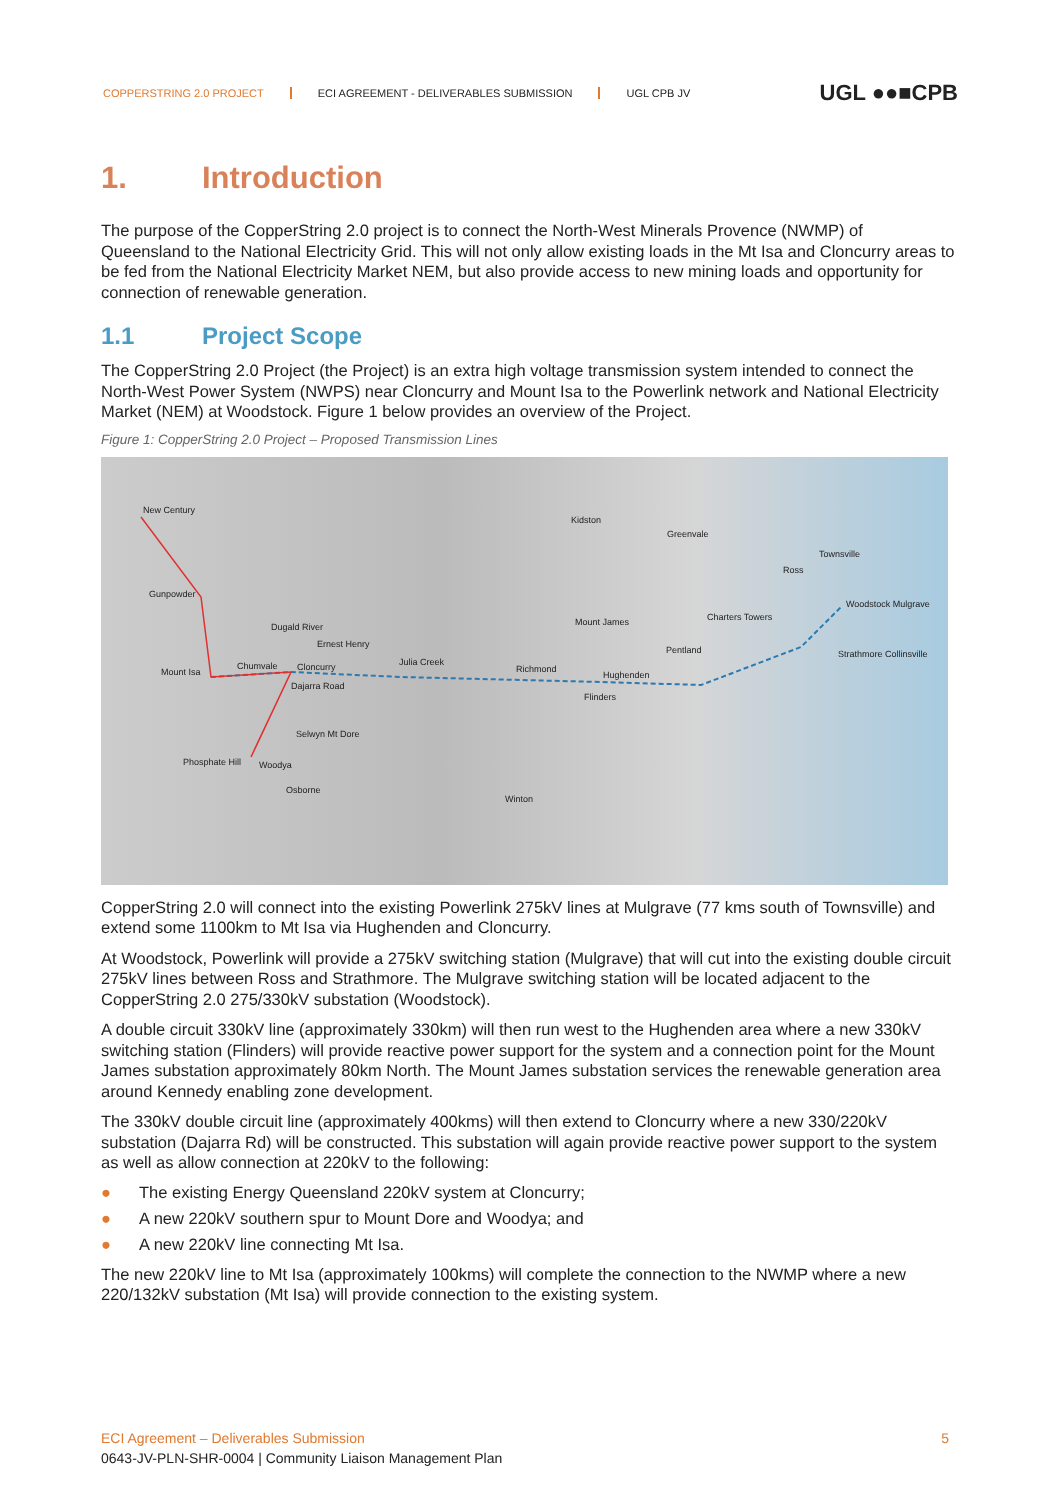COPPERSTRING 2.0 PROJECT ECI AGREEMENT - DELIVERABLES SUBMISSION UGL CPB JV
UGL ●●■CPB
1. Introduction
The purpose of the CopperString 2.0 project is to connect the North-West Minerals Provence (NWMP) of Queensland to the National Electricity Grid. This will not only allow existing loads in the Mt Isa and Cloncurry areas to be fed from the National Electricity Market NEM, but also provide access to new mining loads and opportunity for connection of renewable generation.
1.1 Project Scope
The CopperString 2.0 Project (the Project) is an extra high voltage transmission system intended to connect the North-West Power System (NWPS) near Cloncurry and Mount Isa to the Powerlink network and National Electricity Market (NEM) at Woodstock. Figure 1 below provides an overview of the Project.
Figure 1: CopperString 2.0 Project – Proposed Transmission Lines
New Century
Kidston
Greenvale
Townsville
Ross
Gunpowder
Woodstock Mulgrave
Mount James Charters Towers
Dugald River
Ernest Henry
Pentland Strathmore Collinsville
Mount Isa
Chumvale Cloncurry Julia Creek
Richmond
Hughenden
Dajarra Road
Flinders
Selwyn Mt Dore
Phosphate Hill Woodya
Osborne
Winton
CopperString 2.0 will connect into the existing Powerlink 275kV lines at Mulgrave (77 kms south of Townsville) and extend some 1100km to Mt Isa via Hughenden and Cloncurry.
At Woodstock, Powerlink will provide a 275kV switching station (Mulgrave) that will cut into the existing double circuit 275kV lines between Ross and Strathmore. The Mulgrave switching station will be located adjacent to the CopperString 2.0 275/330kV substation (Woodstock).
A double circuit 330kV line (approximately 330km) will then run west to the Hughenden area where a new 330kV switching station (Flinders) will provide reactive power support for the system and a connection point for the Mount James substation approximately 80km North. The Mount James substation services the renewable generation area around Kennedy enabling zone development.
The 330kV double circuit line (approximately 400kms) will then extend to Cloncurry where a new 330/220kV substation (Dajarra Rd) will be constructed. This substation will again provide reactive power support to the system as well as allow connection at 220kV to the following:
● The existing Energy Queensland 220kV system at Cloncurry;
● A new 220kV southern spur to Mount Dore and Woodya; and
● A new 220kV line connecting Mt Isa.
The new 220kV line to Mt Isa (approximately 100kms) will complete the connection to the NWMP where a new 220/132kV substation (Mt Isa) will provide connection to the existing system.
ECI Agreement – Deliverables Submission 5
0643-JV-PLN-SHR-0004 | Community Liaison Management Plan